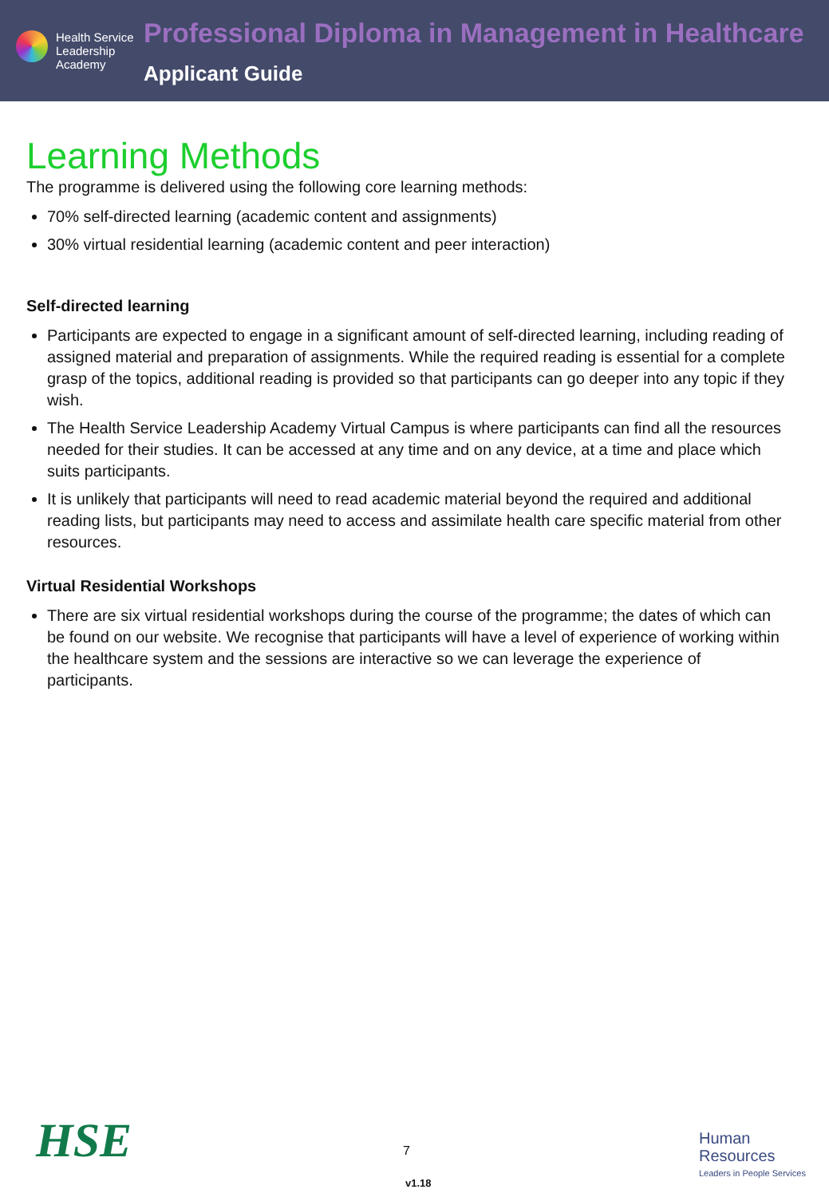Health Service
Leadership
Academy
Professional Diploma in Management in Healthcare
Applicant Guide
Learning Methods
The programme is delivered using the following core learning methods:
70% self-directed learning (academic content and assignments)
30% virtual residential learning (academic content and peer interaction)
Self-directed learning
Participants are expected to engage in a significant amount of self-directed learning, including reading of assigned material and preparation of assignments. While the required reading is essential for a complete grasp of the topics, additional reading is provided so that participants can go deeper into any topic if they wish.
The Health Service Leadership Academy Virtual Campus is where participants can find all the resources needed for their studies. It can be accessed at any time and on any device, at a time and place which suits participants.
It is unlikely that participants will need to read academic material beyond the required and additional reading lists, but participants may need to access and assimilate health care specific material from other resources.
Virtual Residential Workshops
There are six virtual residential workshops during the course of the programme; the dates of which can be found on our website. We recognise that participants will have a level of experience of working within the healthcare system and the sessions are interactive so we can leverage the experience of participants.
HSE 7
Human
Resources
Leaders in People Services
v1.18